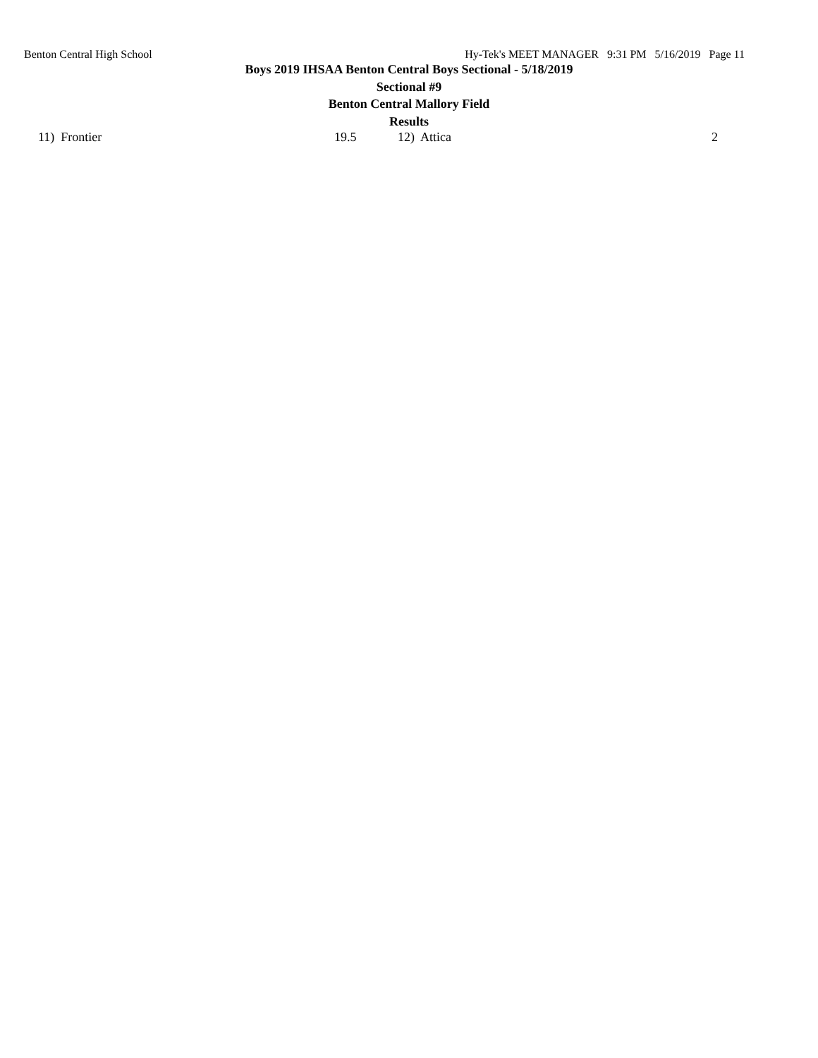Benton Central High School Hy-Tek's MEET MANAGER 9:31 PM 5/16/2019 Page 11
Boys 2019 IHSAA Benton Central Boys Sectional - 5/18/2019
Sectional #9
Benton Central Mallory Field
Results
| 11) Frontier | 19.5 | 12) Attica | 2 |